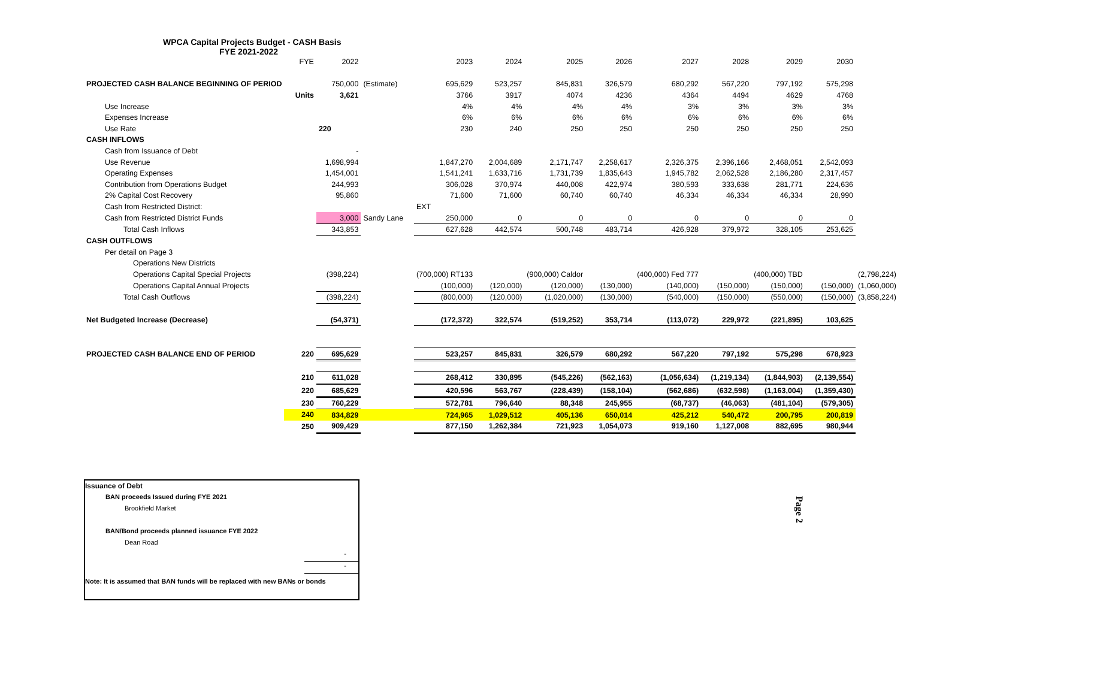WPCA Capital Projects Budget - CASH Basis
FYE 2021-2022
| | FYE | 2022 | | 2023 | 2024 | 2025 | 2026 | 2027 | 2028 | 2029 | 2030 | |
| PROJECTED CASH BALANCE BEGINNING OF PERIOD | | 750,000 | (Estimate) | 695,629 | 523,257 | 845,831 | 326,579 | 680,292 | 567,220 | 797,192 | 575,298 | |
| | Units | 3,621 | | 3766 | 3917 | 4074 | 4236 | 4364 | 4494 | 4629 | 4768 | |
| Use Increase | | | | 4% | 4% | 4% | 4% | 3% | 3% | 3% | 3% | |
| Expenses Increase | | | | 6% | 6% | 6% | 6% | 6% | 6% | 6% | 6% | |
| Use Rate | | 220 | | 230 | 240 | 250 | 250 | 250 | 250 | 250 | 250 | |
| CASH INFLOWS | | | | | | | | | | | | |
| Cash from Issuance of Debt | | - | | | | | | | | | | |
| Use Revenue | | 1,698,994 | | 1,847,270 | 2,004,689 | 2,171,747 | 2,258,617 | 2,326,375 | 2,396,166 | 2,468,051 | 2,542,093 | |
| Operating Expenses | | 1,454,001 | | 1,541,241 | 1,633,716 | 1,731,739 | 1,835,643 | 1,945,782 | 2,062,528 | 2,186,280 | 2,317,457 | |
| Contribution from Operations Budget | | 244,993 | | 306,028 | 370,974 | 440,008 | 422,974 | 380,593 | 333,638 | 281,771 | 224,636 | |
| 2% Capital Cost Recovery | | 95,860 | | 71,600 | 71,600 | 60,740 | 60,740 | 46,334 | 46,334 | 46,334 | 28,990 | |
| Cash from Restricted District: | | | | EXT | | | | | | | | |
| Cash from Restricted District Funds | | 3,000 | Sandy Lane | 250,000 | 0 | 0 | 0 | 0 | 0 | 0 | 0 | |
| Total Cash Inflows | | 343,853 | | 627,628 | 442,574 | 500,748 | 483,714 | 426,928 | 379,972 | 328,105 | 253,625 | |
| CASH OUTFLOWS | | | | | | | | | | | | |
| Per detail on Page 3 | | | | | | | | | | | | |
| Operations New Districts | | | | | | | | | | | | |
| Operations Capital Special Projects | | (398,224) | | (700,000) RT133 | | (900,000) Caldor | | (400,000) Fed 777 | | (400,000) TBD | | (2,798,224) |
| Operations Capital Annual Projects | | | | (100,000) | (120,000) | (120,000) | (130,000) | (140,000) | (150,000) | (150,000) | (150,000) | (1,060,000) |
| Total Cash Outflows | | (398,224) | | (800,000) | (120,000) | (1,020,000) | (130,000) | (540,000) | (150,000) | (550,000) | (150,000) | (3,858,224) |
| Net Budgeted Increase (Decrease) | | (54,371) | | (172,372) | 322,574 | (519,252) | 353,714 | (113,072) | 229,972 | (221,895) | 103,625 | |
| PROJECTED CASH BALANCE END OF PERIOD | 220 | 695,629 | | 523,257 | 845,831 | 326,579 | 680,292 | 567,220 | 797,192 | 575,298 | 678,923 | |
| | 210 | 611,028 | | 268,412 | 330,895 | (545,226) | (562,163) | (1,056,634) | (1,219,134) | (1,844,903) | (2,139,554) | |
| | 220 | 685,629 | | 420,596 | 563,767 | (228,439) | (158,104) | (562,686) | (632,598) | (1,163,004) | (1,359,430) | |
| | 230 | 760,229 | | 572,781 | 796,640 | 88,348 | 245,955 | (68,737) | (46,063) | (481,104) | (579,305) | |
| | 240 | 834,829 | | 724,965 | 1,029,512 | 405,136 | 650,014 | 425,212 | 540,472 | 200,795 | 200,819 | |
| | 250 | 909,429 | | 877,150 | 1,262,384 | 721,923 | 1,054,073 | 919,160 | 1,127,008 | 882,695 | 980,944 | |
Issuance of Debt
BAN proceeds Issued during FYE 2021
Brookfield Market
BAN/Bond proceeds planned issuance FYE 2022
Dean Road
-
-
Note: It is assumed that BAN funds will be replaced with new BANs or bonds
Page 2